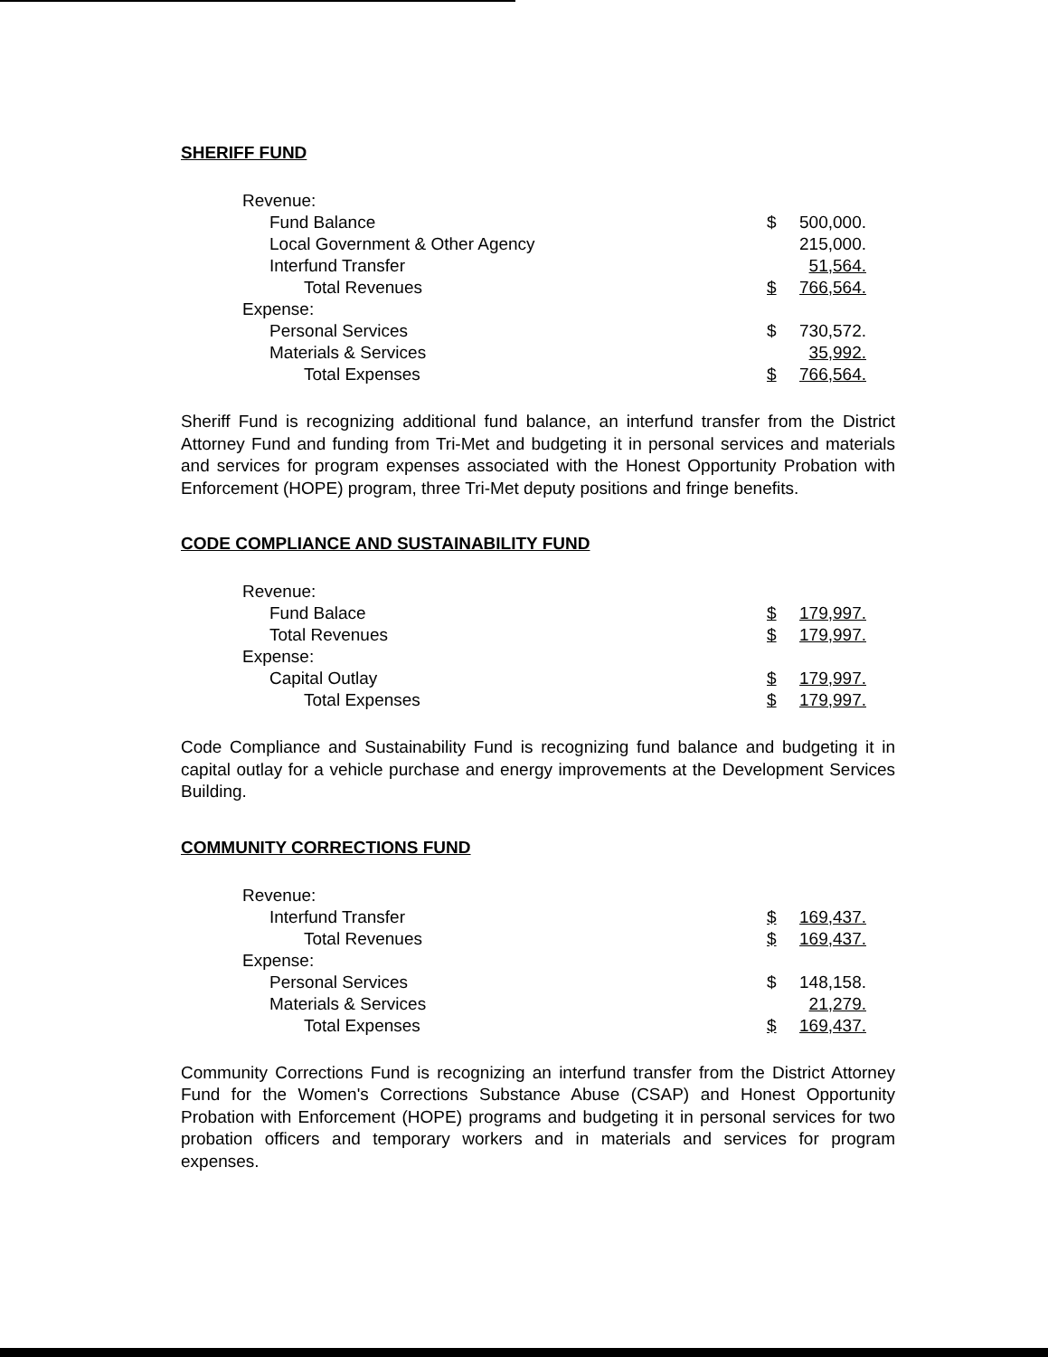SHERIFF FUND
| Revenue: | | |
| Fund Balance | $ | 500,000. |
| Local Government & Other Agency | | 215,000. |
| Interfund Transfer | | 51,564. |
| Total Revenues | $ | 766,564. |
| Expense: | | |
| Personal Services | $ | 730,572. |
| Materials & Services | | 35,992. |
| Total Expenses | $ | 766,564. |
Sheriff Fund is recognizing additional fund balance, an interfund transfer from the District Attorney Fund and funding from Tri-Met and budgeting it in personal services and materials and services for program expenses associated with the Honest Opportunity Probation with Enforcement (HOPE) program, three Tri-Met deputy positions and fringe benefits.
CODE COMPLIANCE AND SUSTAINABILITY FUND
| Revenue: | | |
| Fund Balace | $ | 179,997. |
| Total Revenues | $ | 179,997. |
| Expense: | | |
| Capital Outlay | $ | 179,997. |
| Total Expenses | $ | 179,997. |
Code Compliance and Sustainability Fund is recognizing fund balance and budgeting it in capital outlay for a vehicle purchase and energy improvements at the Development Services Building.
COMMUNITY CORRECTIONS FUND
| Revenue: | | |
| Interfund Transfer | $ | 169,437. |
| Total Revenues | $ | 169,437. |
| Expense: | | |
| Personal Services | $ | 148,158. |
| Materials & Services | | 21,279. |
| Total Expenses | $ | 169,437. |
Community Corrections Fund is recognizing an interfund transfer from the District Attorney Fund for the Women's Corrections Substance Abuse (CSAP) and Honest Opportunity Probation with Enforcement (HOPE) programs and budgeting it in personal services for two probation officers and temporary workers and in materials and services for program expenses.